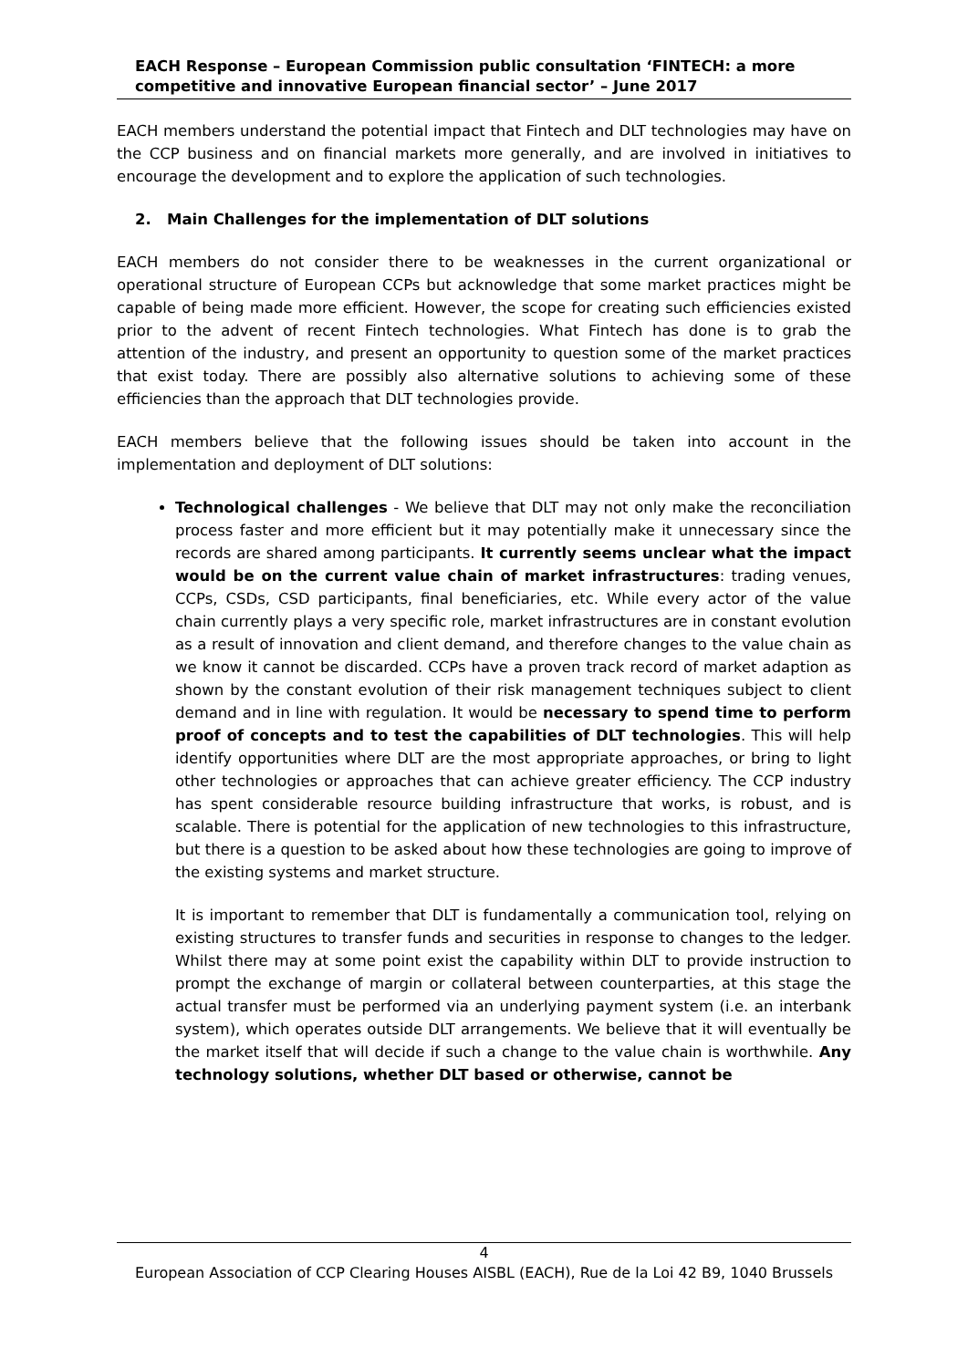EACH Response – European Commission public consultation ‘FINTECH: a more competitive and innovative European financial sector’ – June 2017
EACH members understand the potential impact that Fintech and DLT technologies may have on the CCP business and on financial markets more generally, and are involved in initiatives to encourage the development and to explore the application of such technologies.
2. Main Challenges for the implementation of DLT solutions
EACH members do not consider there to be weaknesses in the current organizational or operational structure of European CCPs but acknowledge that some market practices might be capable of being made more efficient. However, the scope for creating such efficiencies existed prior to the advent of recent Fintech technologies. What Fintech has done is to grab the attention of the industry, and present an opportunity to question some of the market practices that exist today. There are possibly also alternative solutions to achieving some of these efficiencies than the approach that DLT technologies provide.
EACH members believe that the following issues should be taken into account in the implementation and deployment of DLT solutions:
Technological challenges - We believe that DLT may not only make the reconciliation process faster and more efficient but it may potentially make it unnecessary since the records are shared among participants. It currently seems unclear what the impact would be on the current value chain of market infrastructures: trading venues, CCPs, CSDs, CSD participants, final beneficiaries, etc. While every actor of the value chain currently plays a very specific role, market infrastructures are in constant evolution as a result of innovation and client demand, and therefore changes to the value chain as we know it cannot be discarded. CCPs have a proven track record of market adaption as shown by the constant evolution of their risk management techniques subject to client demand and in line with regulation. It would be necessary to spend time to perform proof of concepts and to test the capabilities of DLT technologies. This will help identify opportunities where DLT are the most appropriate approaches, or bring to light other technologies or approaches that can achieve greater efficiency. The CCP industry has spent considerable resource building infrastructure that works, is robust, and is scalable. There is potential for the application of new technologies to this infrastructure, but there is a question to be asked about how these technologies are going to improve of the existing systems and market structure.
It is important to remember that DLT is fundamentally a communication tool, relying on existing structures to transfer funds and securities in response to changes to the ledger. Whilst there may at some point exist the capability within DLT to provide instruction to prompt the exchange of margin or collateral between counterparties, at this stage the actual transfer must be performed via an underlying payment system (i.e. an interbank system), which operates outside DLT arrangements. We believe that it will eventually be the market itself that will decide if such a change to the value chain is worthwhile. Any technology solutions, whether DLT based or otherwise, cannot be
4
European Association of CCP Clearing Houses AISBL (EACH), Rue de la Loi 42 B9, 1040 Brussels